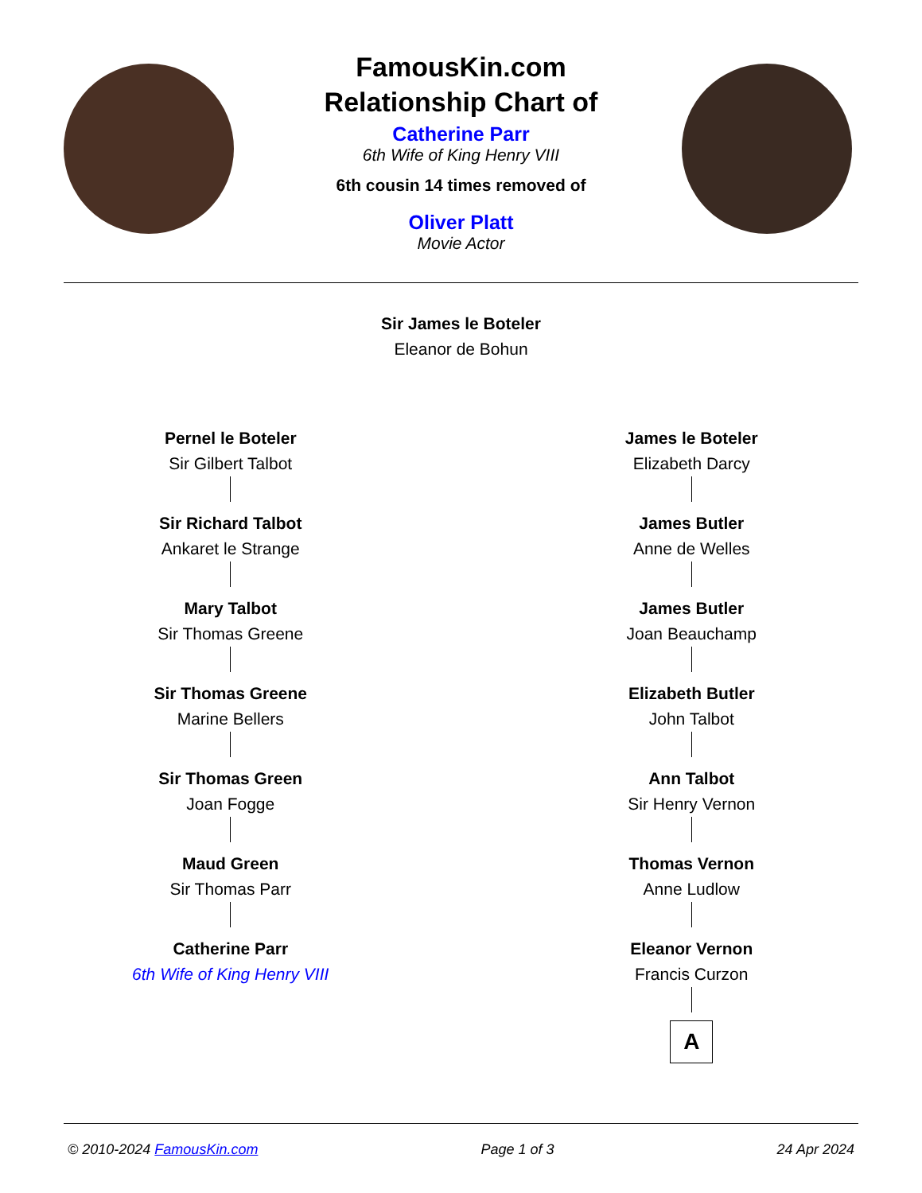FamousKin.com
Relationship Chart of
Catherine Parr
6th Wife of King Henry VIII
6th cousin 14 times removed of
Oliver Platt
Movie Actor
Sir James le Boteler
Eleanor de Bohun
Pernel le Boteler
Sir Gilbert Talbot
Sir Richard Talbot
Ankaret le Strange
Mary Talbot
Sir Thomas Greene
Sir Thomas Greene
Marine Bellers
Sir Thomas Green
Joan Fogge
Maud Green
Sir Thomas Parr
Catherine Parr
6th Wife of King Henry VIII
James le Boteler
Elizabeth Darcy
James Butler
Anne de Welles
James Butler
Joan Beauchamp
Elizabeth Butler
John Talbot
Ann Talbot
Sir Henry Vernon
Thomas Vernon
Anne Ludlow
Eleanor Vernon
Francis Curzon
A
© 2010-2024 FamousKin.com Page 1 of 3 24 Apr 2024